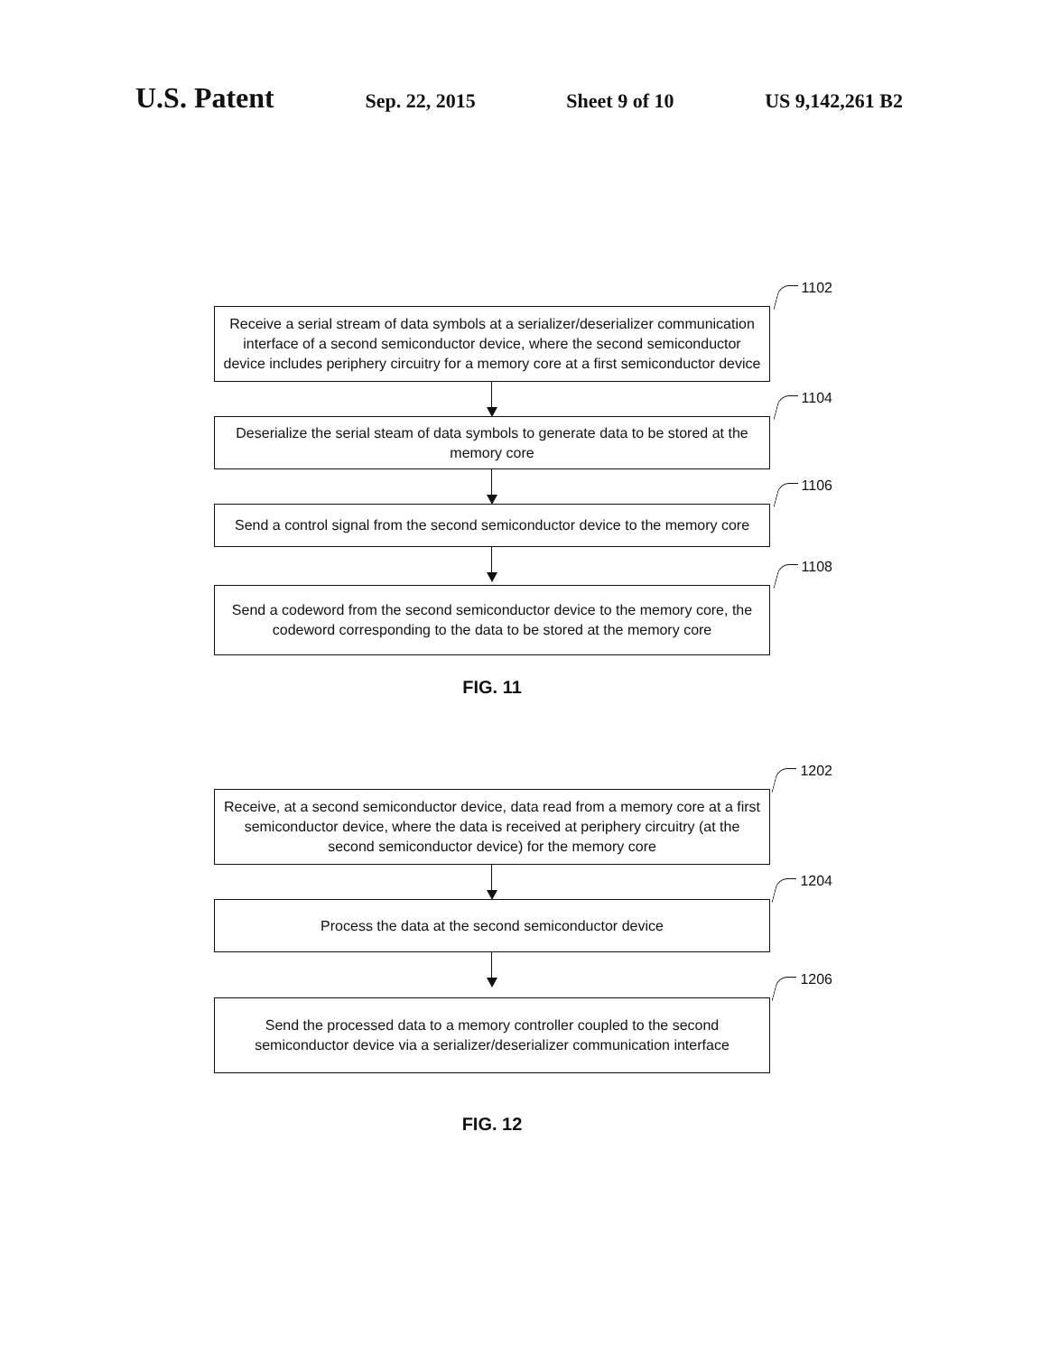U.S. Patent Sep. 22, 2015 Sheet 9 of 10 US 9,142,261 B2
1102
Receive a serial stream of data symbols at a serializer/deserializer communication interface of a second semiconductor device, where the second semiconductor device includes periphery circuitry for a memory core at a first semiconductor device
1104
Deserialize the serial steam of data symbols to generate data to be stored at the memory core
1106
Send a control signal from the second semiconductor device to the memory core
1108
Send a codeword from the second semiconductor device to the memory core, the codeword corresponding to the data to be stored at the memory core
FIG. 11
1202
Receive, at a second semiconductor device, data read from a memory core at a first semiconductor device, where the data is received at periphery circuitry (at the second semiconductor device) for the memory core
1204
Process the data at the second semiconductor device
1206
Send the processed data to a memory controller coupled to the second semiconductor device via a serializer/deserializer communication interface
FIG. 12